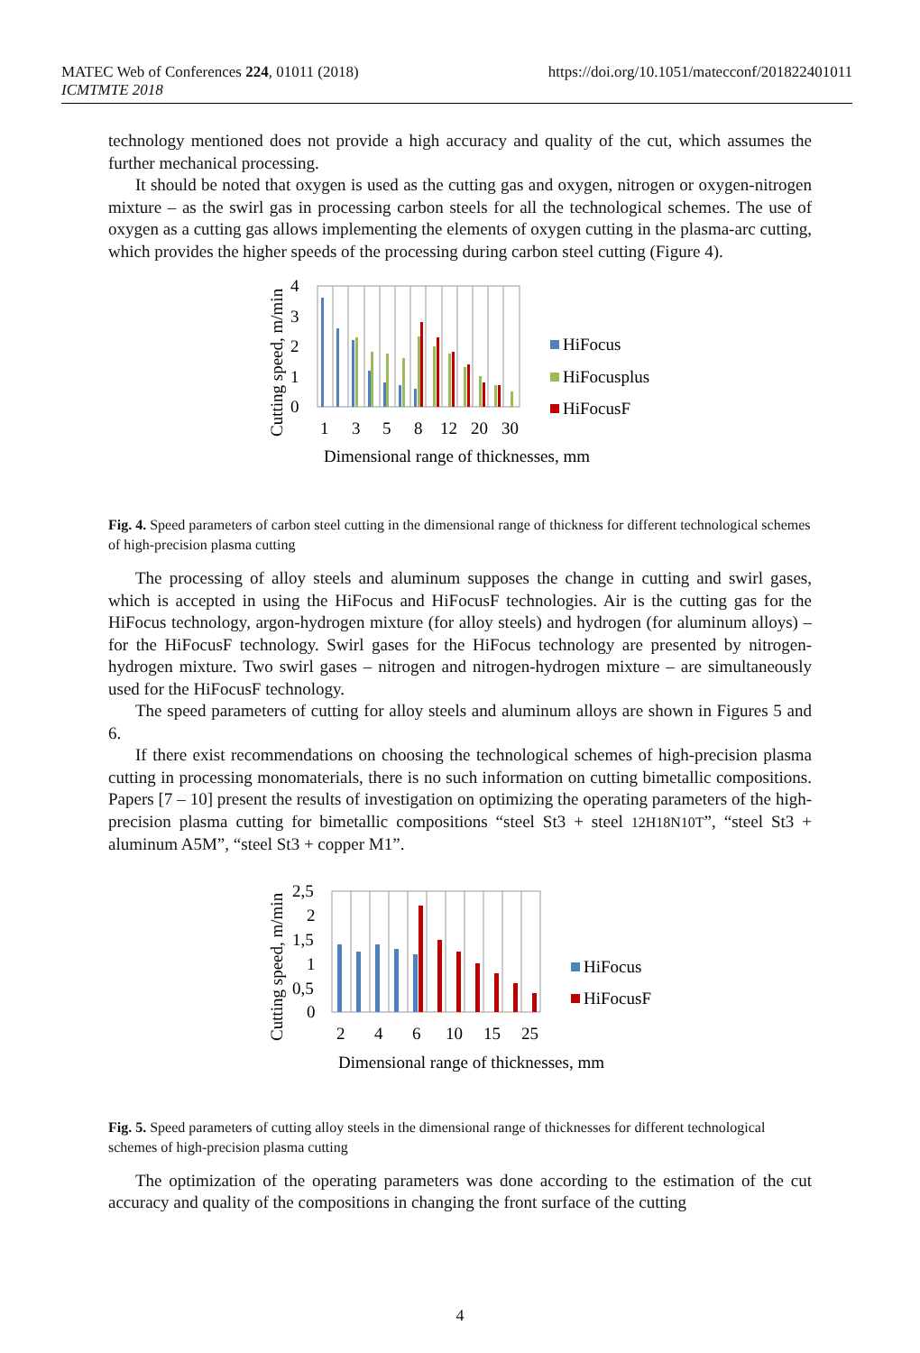MATEC Web of Conferences 224, 01011 (2018)
ICMTMTE 2018
https://doi.org/10.1051/matecconf/201822401011
technology mentioned does not provide a high accuracy and quality of the cut, which assumes the further mechanical processing.
It should be noted that oxygen is used as the cutting gas and oxygen, nitrogen or oxygen-nitrogen mixture – as the swirl gas in processing carbon steels for all the technological schemes. The use of oxygen as a cutting gas allows implementing the elements of oxygen cutting in the plasma-arc cutting, which provides the higher speeds of the processing during carbon steel cutting (Figure 4).
4
3
2
1
0
1
3
5
8
12
20
30
Cutting speed, m/min
Dimensional range of thicknesses, mm
HiFocus
HiFocusplus
HiFocusF
Fig. 4. Speed parameters of carbon steel cutting in the dimensional range of thickness for different technological schemes of high-precision plasma cutting
The processing of alloy steels and aluminum supposes the change in cutting and swirl gases, which is accepted in using the HiFocus and HiFocusF technologies. Air is the cutting gas for the HiFocus technology, argon-hydrogen mixture (for alloy steels) and hydrogen (for aluminum alloys) – for the HiFocusF technology. Swirl gases for the HiFocus technology are presented by nitrogen-hydrogen mixture. Two swirl gases – nitrogen and nitrogen-hydrogen mixture – are simultaneously used for the HiFocusF technology.
The speed parameters of cutting for alloy steels and aluminum alloys are shown in Figures 5 and 6.
If there exist recommendations on choosing the technological schemes of high-precision plasma cutting in processing monomaterials, there is no such information on cutting bimetallic compositions. Papers [7 – 10] present the results of investigation on optimizing the operating parameters of the high-precision plasma cutting for bimetallic compositions “steel St3 + steel 12H18N10T”, “steel St3 + aluminum A5M”, “steel St3 + copper M1”.
2,5
2
1,5
1
0,5
0
2
4
6
10
15
25
Cutting speed, m/min
Dimensional range of thicknesses, mm
HiFocus
HiFocusF
Fig. 5. Speed parameters of cutting alloy steels in the dimensional range of thicknesses for different technological schemes of high-precision plasma cutting
The optimization of the operating parameters was done according to the estimation of the cut accuracy and quality of the compositions in changing the front surface of the cutting
4